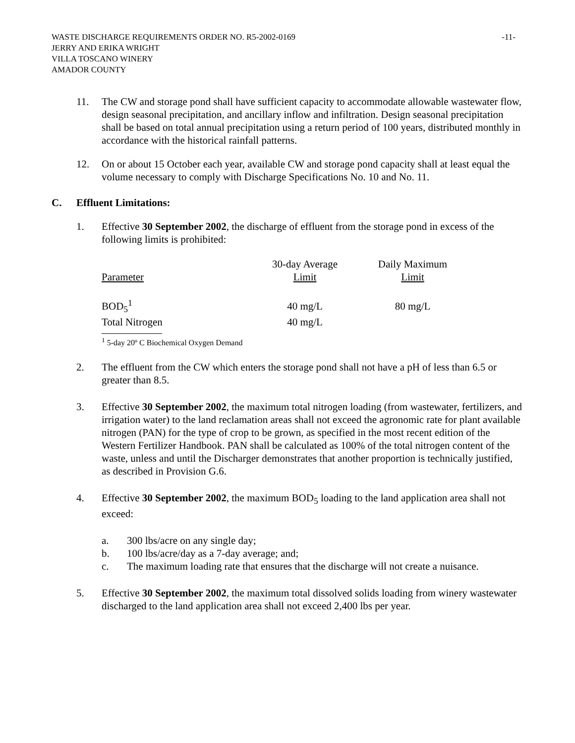WASTE DISCHARGE REQUIREMENTS ORDER NO. R5-2002-0169 -11-
JERRY AND ERIKA WRIGHT
VILLA TOSCANO WINERY
AMADOR COUNTY
11. The CW and storage pond shall have sufficient capacity to accommodate allowable wastewater flow, design seasonal precipitation, and ancillary inflow and infiltration. Design seasonal precipitation shall be based on total annual precipitation using a return period of 100 years, distributed monthly in accordance with the historical rainfall patterns.
12. On or about 15 October each year, available CW and storage pond capacity shall at least equal the volume necessary to comply with Discharge Specifications No. 10 and No. 11.
C. Effluent Limitations:
1. Effective 30 September 2002, the discharge of effluent from the storage pond in excess of the following limits is prohibited:
| | 30-day Average | Daily Maximum |
| --- | --- | --- |
| Parameter | Limit | Limit |
| BOD<sub>5</sub><sup>1</sup> | 40 mg/L | 80 mg/L |
| Total Nitrogen | 40 mg/L | |
<sup>1</sup> 5-day 20º C Biochemical Oxygen Demand
2. The effluent from the CW which enters the storage pond shall not have a pH of less than 6.5 or greater than 8.5.
3. Effective 30 September 2002, the maximum total nitrogen loading (from wastewater, fertilizers, and irrigation water) to the land reclamation areas shall not exceed the agronomic rate for plant available nitrogen (PAN) for the type of crop to be grown, as specified in the most recent edition of the Western Fertilizer Handbook. PAN shall be calculated as 100% of the total nitrogen content of the waste, unless and until the Discharger demonstrates that another proportion is technically justified, as described in Provision G.6.
4. Effective 30 September 2002, the maximum BOD<sub>5</sub> loading to the land application area shall not exceed:
a. 300 lbs/acre on any single day;
b. 100 lbs/acre/day as a 7-day average; and;
c. The maximum loading rate that ensures that the discharge will not create a nuisance.
5. Effective 30 September 2002, the maximum total dissolved solids loading from winery wastewater discharged to the land application area shall not exceed 2,400 lbs per year.